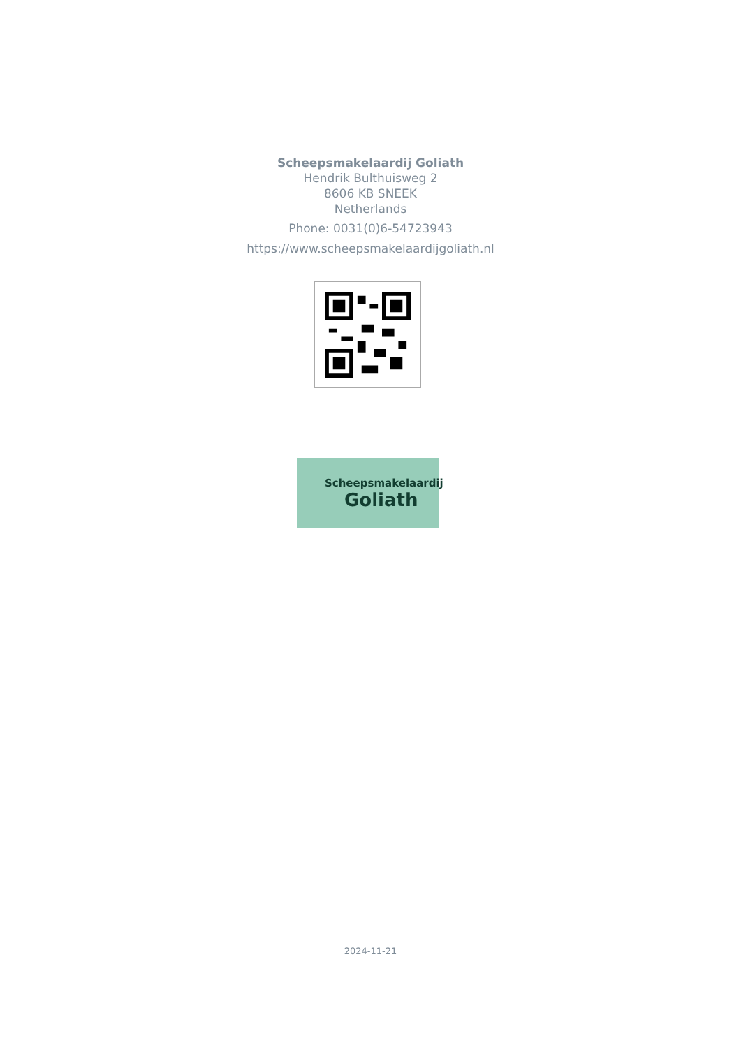Scheepsmakelaardij Goliath
Hendrik Bulthuisweg 2
8606 KB SNEEK
Netherlands
Phone: 0031(0)6-54723943
https://www.scheepsmakelaardijgoliath.nl
Scheepsmakelaardij
Goliath
2024-11-21